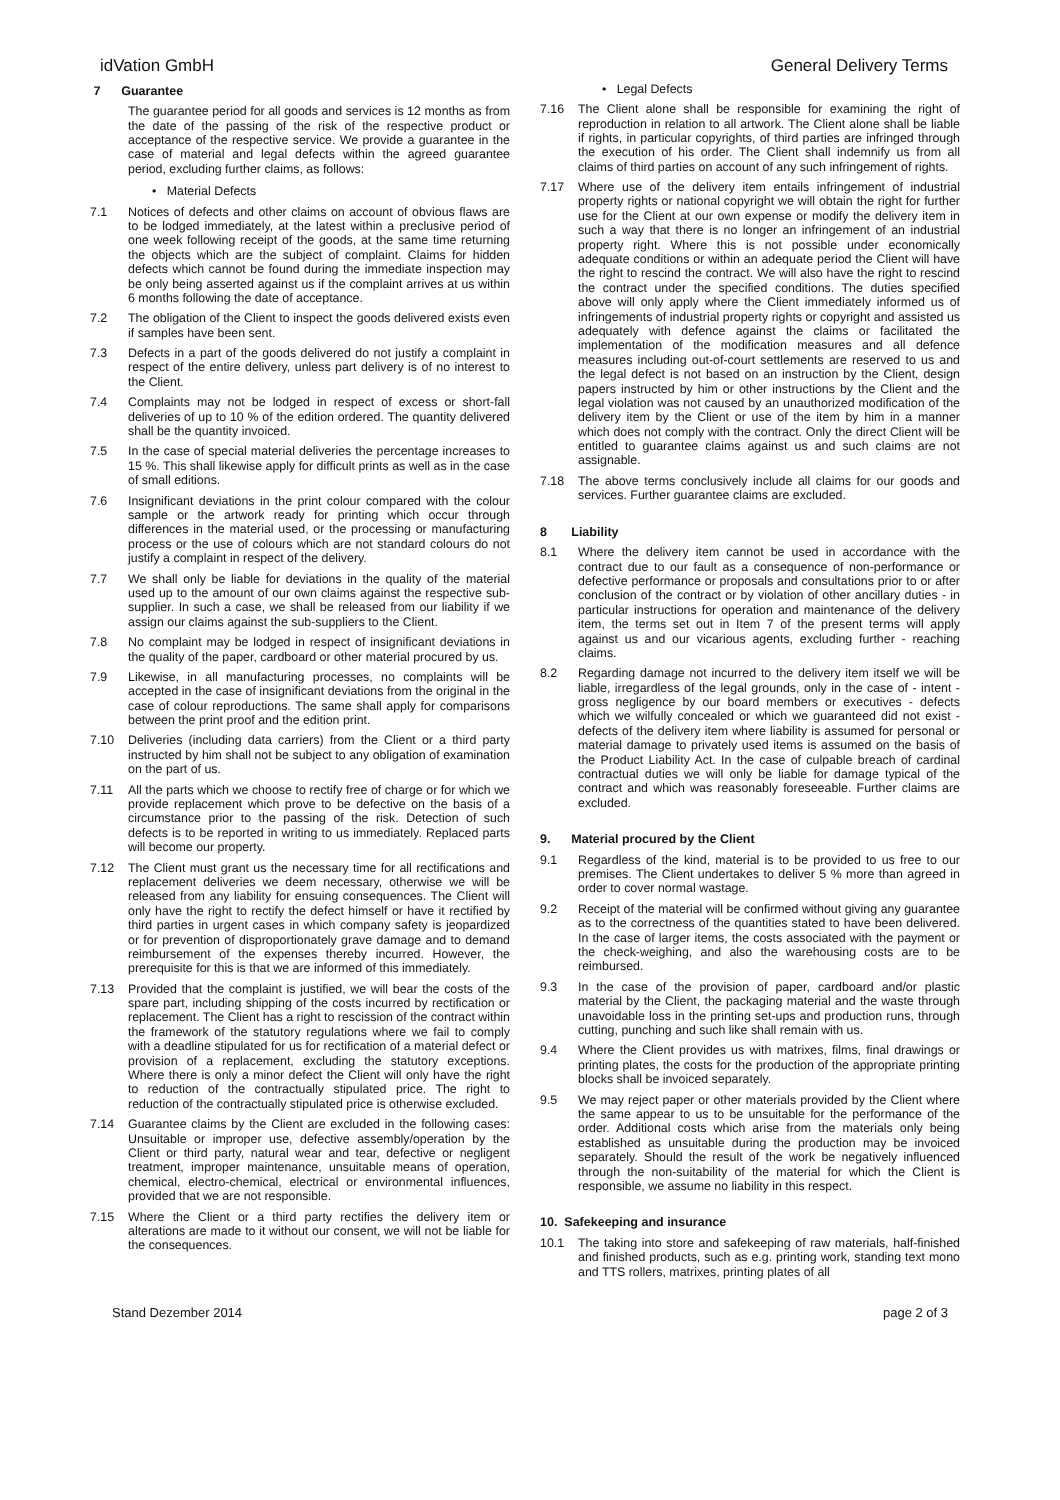idVation GmbH General Delivery Terms
7 Guarantee
The guarantee period for all goods and services is 12 months as from the date of the passing of the risk of the respective product or acceptance of the respective service. We provide a guarantee in the case of material and legal defects within the agreed guarantee period, excluding further claims, as follows:
• Material Defects
7.1 Notices of defects and other claims on account of obvious flaws are to be lodged immediately, at the latest within a preclusive period of one week following receipt of the goods, at the same time returning the objects which are the subject of complaint. Claims for hidden defects which cannot be found during the immediate inspection may be only being asserted against us if the complaint arrives at us within 6 months following the date of acceptance.
7.2 The obligation of the Client to inspect the goods delivered exists even if samples have been sent.
7.3 Defects in a part of the goods delivered do not justify a complaint in respect of the entire delivery, unless part delivery is of no interest to the Client.
7.4 Complaints may not be lodged in respect of excess or short-fall deliveries of up to 10 % of the edition ordered. The quantity delivered shall be the quantity invoiced.
7.5 In the case of special material deliveries the percentage increases to 15 %. This shall likewise apply for difficult prints as well as in the case of small editions.
7.6 Insignificant deviations in the print colour compared with the colour sample or the artwork ready for printing which occur through differences in the material used, or the processing or manufacturing process or the use of colours which are not standard colours do not justify a complaint in respect of the delivery.
7.7 We shall only be liable for deviations in the quality of the material used up to the amount of our own claims against the respective sub-supplier. In such a case, we shall be released from our liability if we assign our claims against the sub-suppliers to the Client.
7.8 No complaint may be lodged in respect of insignificant deviations in the quality of the paper, cardboard or other material procured by us.
7.9 Likewise, in all manufacturing processes, no complaints will be accepted in the case of insignificant deviations from the original in the case of colour reproductions. The same shall apply for comparisons between the print proof and the edition print.
7.10 Deliveries (including data carriers) from the Client or a third party instructed by him shall not be subject to any obligation of examination on the part of us.
7.11 All the parts which we choose to rectify free of charge or for which we provide replacement which prove to be defective on the basis of a circumstance prior to the passing of the risk. Detection of such defects is to be reported in writing to us immediately. Replaced parts will become our property.
7.12 The Client must grant us the necessary time for all rectifications and replacement deliveries we deem necessary, otherwise we will be released from any liability for ensuing consequences. The Client will only have the right to rectify the defect himself or have it rectified by third parties in urgent cases in which company safety is jeopardized or for prevention of disproportionately grave damage and to demand reimbursement of the expenses thereby incurred. However, the prerequisite for this is that we are informed of this immediately.
7.13 Provided that the complaint is justified, we will bear the costs of the spare part, including shipping of the costs incurred by rectification or replacement. The Client has a right to rescission of the contract within the framework of the statutory regulations where we fail to comply with a deadline stipulated for us for rectification of a material defect or provision of a replacement, excluding the statutory exceptions. Where there is only a minor defect the Client will only have the right to reduction of the contractually stipulated price. The right to reduction of the contractually stipulated price is otherwise excluded.
7.14 Guarantee claims by the Client are excluded in the following cases: Unsuitable or improper use, defective assembly/operation by the Client or third party, natural wear and tear, defective or negligent treatment, improper maintenance, unsuitable means of operation, chemical, electro-chemical, electrical or environmental influences, provided that we are not responsible.
7.15 Where the Client or a third party rectifies the delivery item or alterations are made to it without our consent, we will not be liable for the consequences.
• Legal Defects
7.16 The Client alone shall be responsible for examining the right of reproduction in relation to all artwork. The Client alone shall be liable if rights, in particular copyrights, of third parties are infringed through the execution of his order. The Client shall indemnify us from all claims of third parties on account of any such infringement of rights.
7.17 Where use of the delivery item entails infringement of industrial property rights or national copyright we will obtain the right for further use for the Client at our own expense or modify the delivery item in such a way that there is no longer an infringement of an industrial property right. Where this is not possible under economically adequate conditions or within an adequate period the Client will have the right to rescind the contract. We will also have the right to rescind the contract under the specified conditions. The duties specified above will only apply where the Client immediately informed us of infringements of industrial property rights or copyright and assisted us adequately with defence against the claims or facilitated the implementation of the modification measures and all defence measures including out-of-court settlements are reserved to us and the legal defect is not based on an instruction by the Client, design papers instructed by him or other instructions by the Client and the legal violation was not caused by an unauthorized modification of the delivery item by the Client or use of the item by him in a manner which does not comply with the contract. Only the direct Client will be entitled to guarantee claims against us and such claims are not assignable.
7.18 The above terms conclusively include all claims for our goods and services. Further guarantee claims are excluded.
8 Liability
8.1 Where the delivery item cannot be used in accordance with the contract due to our fault as a consequence of non-performance or defective performance or proposals and consultations prior to or after conclusion of the contract or by violation of other ancillary duties - in particular instructions for operation and maintenance of the delivery item, the terms set out in Item 7 of the present terms will apply against us and our vicarious agents, excluding further - reaching claims.
8.2 Regarding damage not incurred to the delivery item itself we will be liable, irregardless of the legal grounds, only in the case of - intent - gross negligence by our board members or executives - defects which we wilfully concealed or which we guaranteed did not exist - defects of the delivery item where liability is assumed for personal or material damage to privately used items is assumed on the basis of the Product Liability Act. In the case of culpable breach of cardinal contractual duties we will only be liable for damage typical of the contract and which was reasonably foreseeable. Further claims are excluded.
9. Material procured by the Client
9.1 Regardless of the kind, material is to be provided to us free to our premises. The Client undertakes to deliver 5 % more than agreed in order to cover normal wastage.
9.2 Receipt of the material will be confirmed without giving any guarantee as to the correctness of the quantities stated to have been delivered. In the case of larger items, the costs associated with the payment or the check-weighing, and also the warehousing costs are to be reimbursed.
9.3 In the case of the provision of paper, cardboard and/or plastic material by the Client, the packaging material and the waste through unavoidable loss in the printing set-ups and production runs, through cutting, punching and such like shall remain with us.
9.4 Where the Client provides us with matrixes, films, final drawings or printing plates, the costs for the production of the appropriate printing blocks shall be invoiced separately.
9.5 We may reject paper or other materials provided by the Client where the same appear to us to be unsuitable for the performance of the order. Additional costs which arise from the materials only being established as unsuitable during the production may be invoiced separately. Should the result of the work be negatively influenced through the non-suitability of the material for which the Client is responsible, we assume no liability in this respect.
10. Safekeeping and insurance
10.1 The taking into store and safekeeping of raw materials, half-finished and finished products, such as e.g. printing work, standing text mono and TTS rollers, matrixes, printing plates of all
Stand Dezember 2014 page 2 of 3